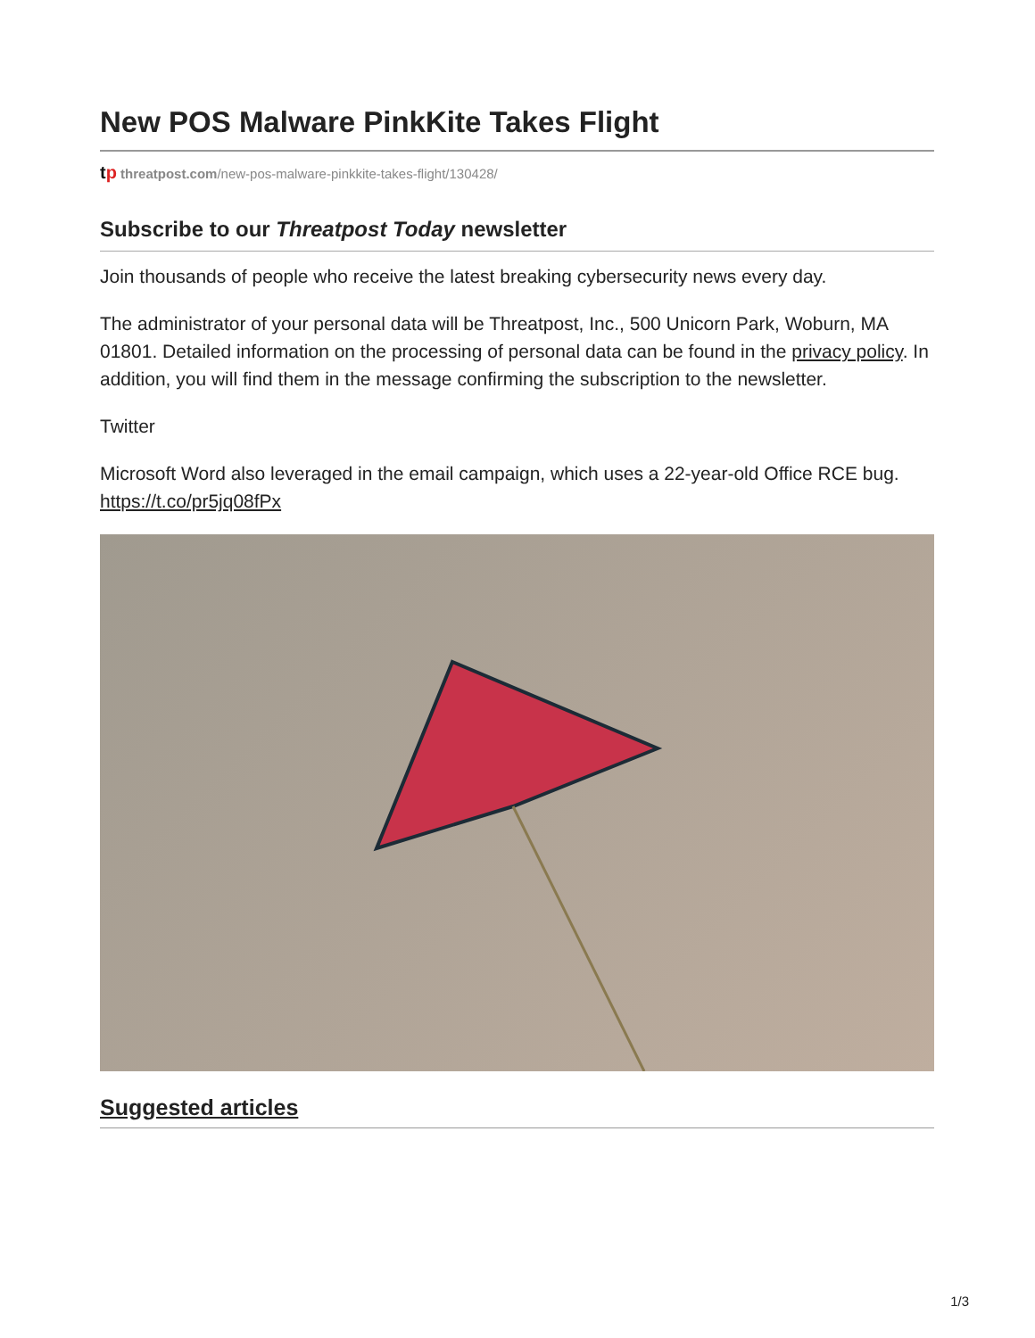New POS Malware PinkKite Takes Flight
tp threatpost.com/new-pos-malware-pinkkite-takes-flight/130428/
Subscribe to our Threatpost Today newsletter
Join thousands of people who receive the latest breaking cybersecurity news every day.
The administrator of your personal data will be Threatpost, Inc., 500 Unicorn Park, Woburn, MA 01801. Detailed information on the processing of personal data can be found in the privacy policy. In addition, you will find them in the message confirming the subscription to the newsletter.
Twitter
Microsoft Word also leveraged in the email campaign, which uses a 22-year-old Office RCE bug. https://t.co/pr5jq08fPx
Suggested articles
1/3